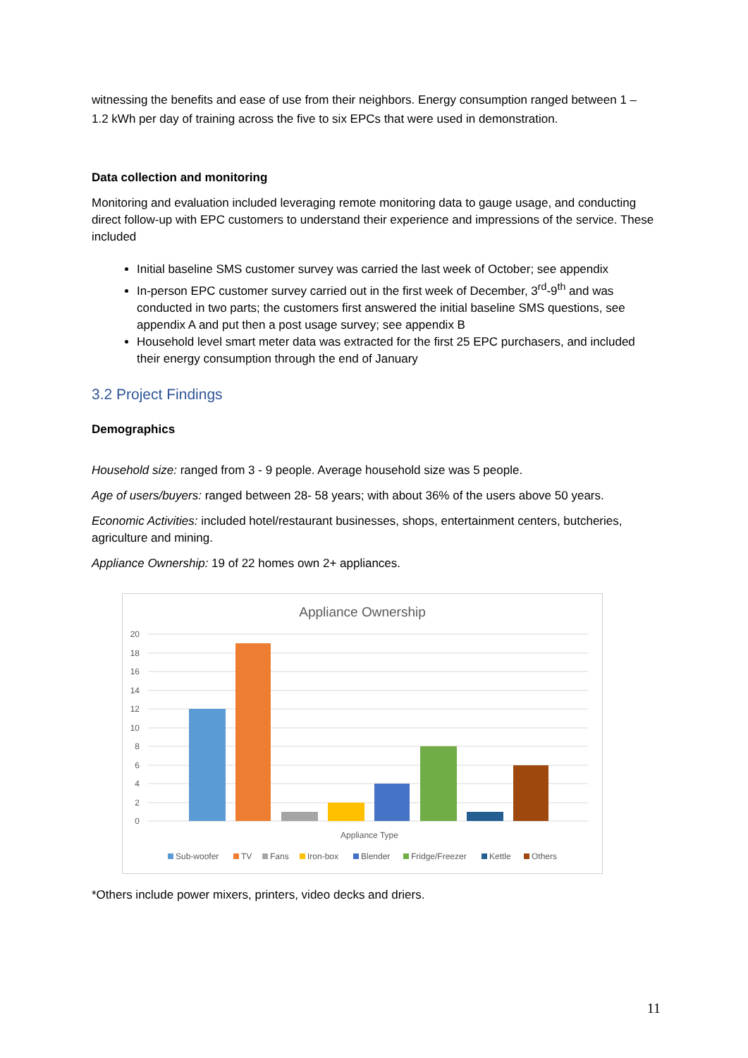witnessing the benefits and ease of use from their neighbors. Energy consumption ranged between 1 – 1.2 kWh per day of training across the five to six EPCs that were used in demonstration.
Data collection and monitoring
Monitoring and evaluation included leveraging remote monitoring data to gauge usage, and conducting direct follow-up with EPC customers to understand their experience and impressions of the service. These included
Initial baseline SMS customer survey was carried the last week of October; see appendix
In-person EPC customer survey carried out in the first week of December, 3<sup>rd</sup>-9<sup>th</sup> and was conducted in two parts; the customers first answered the initial baseline SMS questions, see appendix A and put then a post usage survey; see appendix B
Household level smart meter data was extracted for the first 25 EPC purchasers, and included their energy consumption through the end of January
3.2 Project Findings
Demographics
Household size: ranged from 3 - 9 people. Average household size was 5 people.
Age of users/buyers: ranged between 28- 58 years; with about 36% of the users above 50 years.
Economic Activities: included hotel/restaurant businesses, shops, entertainment centers, butcheries, agriculture and mining.
Appliance Ownership: 19 of 22 homes own 2+ appliances.
Appliance Ownership
20
18
16
14
12
10
8
6
4
2
0
Appliance Type
Sub-woofer
TV
Fans
Iron-box
Blender
Fridge/Freezer
Kettle
Others
*Others include power mixers, printers, video decks and driers.
11